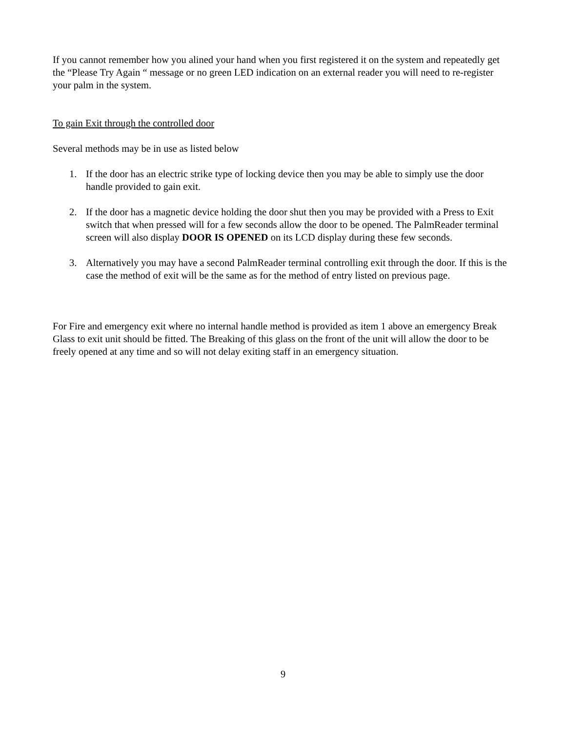If you cannot remember how you alined your hand when you first registered it on the system and repeatedly get the “Please Try Again “ message or no green LED indication on an external reader you will need to re-register your palm in the system.
To gain Exit through the controlled door
Several methods may be in use as listed below
1. If the door has an electric strike type of locking device then you may be able to simply use the door handle provided to gain exit.
2. If the door has a magnetic device holding the door shut then you may be provided with a Press to Exit switch that when pressed will for a few seconds allow the door to be opened. The PalmReader terminal screen will also display DOOR IS OPENED on its LCD display during these few seconds.
3. Alternatively you may have a second PalmReader terminal controlling exit through the door. If this is the case the method of exit will be the same as for the method of entry listed on previous page.
For Fire and emergency exit where no internal handle method is provided as item 1 above an emergency Break Glass to exit unit should be fitted. The Breaking of this glass on the front of the unit will allow the door to be freely opened at any time and so will not delay exiting staff in an emergency situation.
9